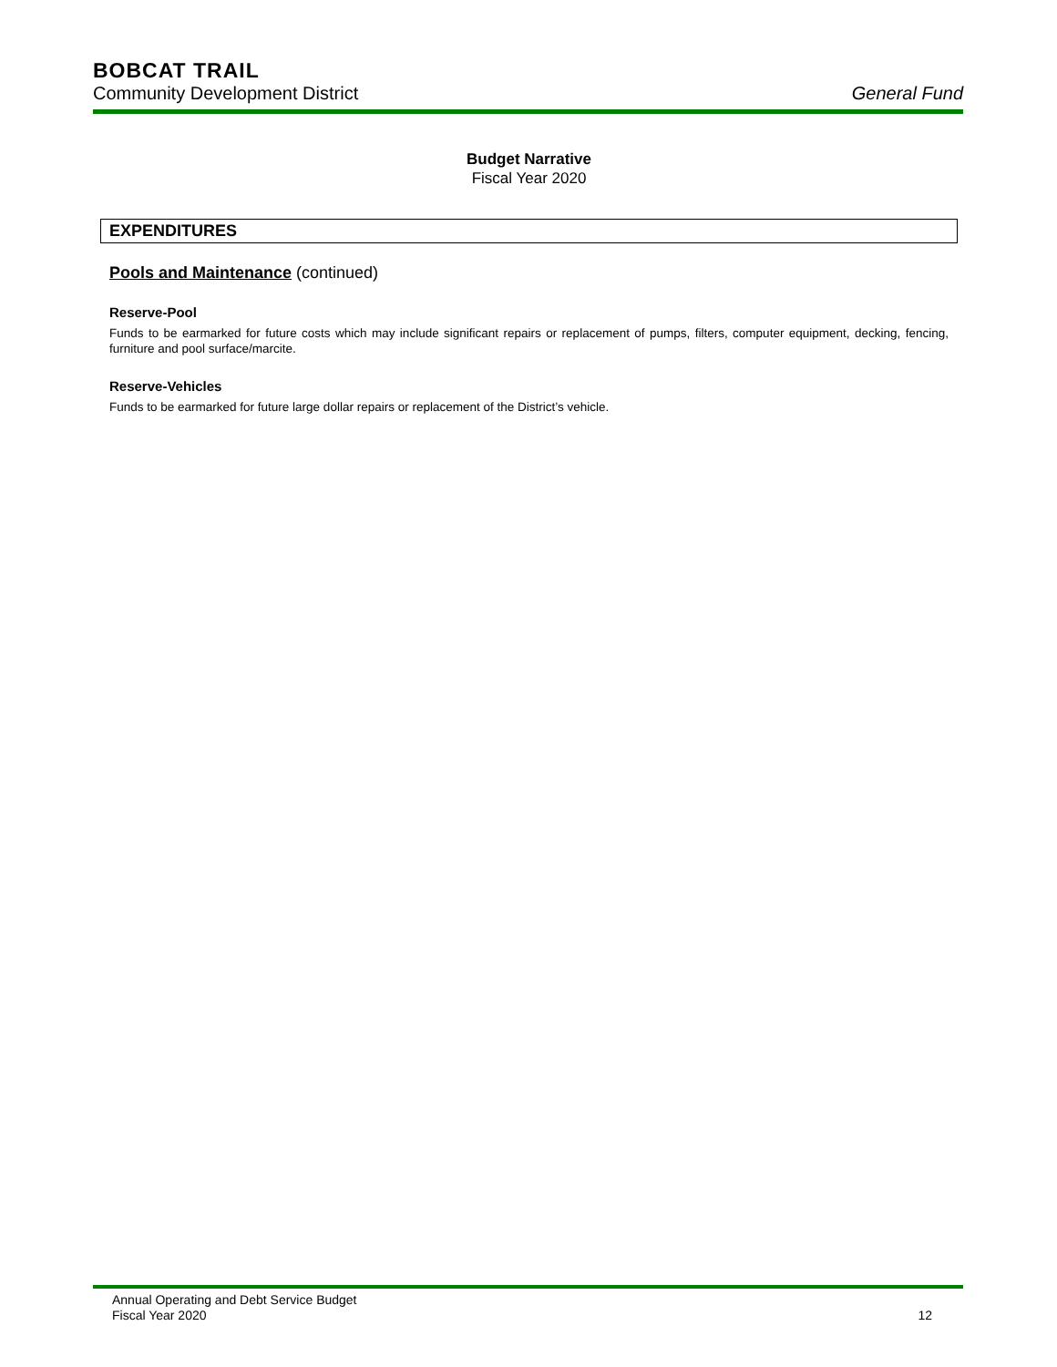BOBCAT TRAIL
Community Development District General Fund
Budget Narrative
Fiscal Year 2020
EXPENDITURES
Pools and Maintenance (continued)
Reserve-Pool
Funds to be earmarked for future costs which may include significant repairs or replacement of pumps, filters, computer equipment, decking, fencing, furniture and pool surface/marcite.
Reserve-Vehicles
Funds to be earmarked for future large dollar repairs or replacement of the District’s vehicle.
Annual Operating and Debt Service Budget
Fiscal Year 2020 12